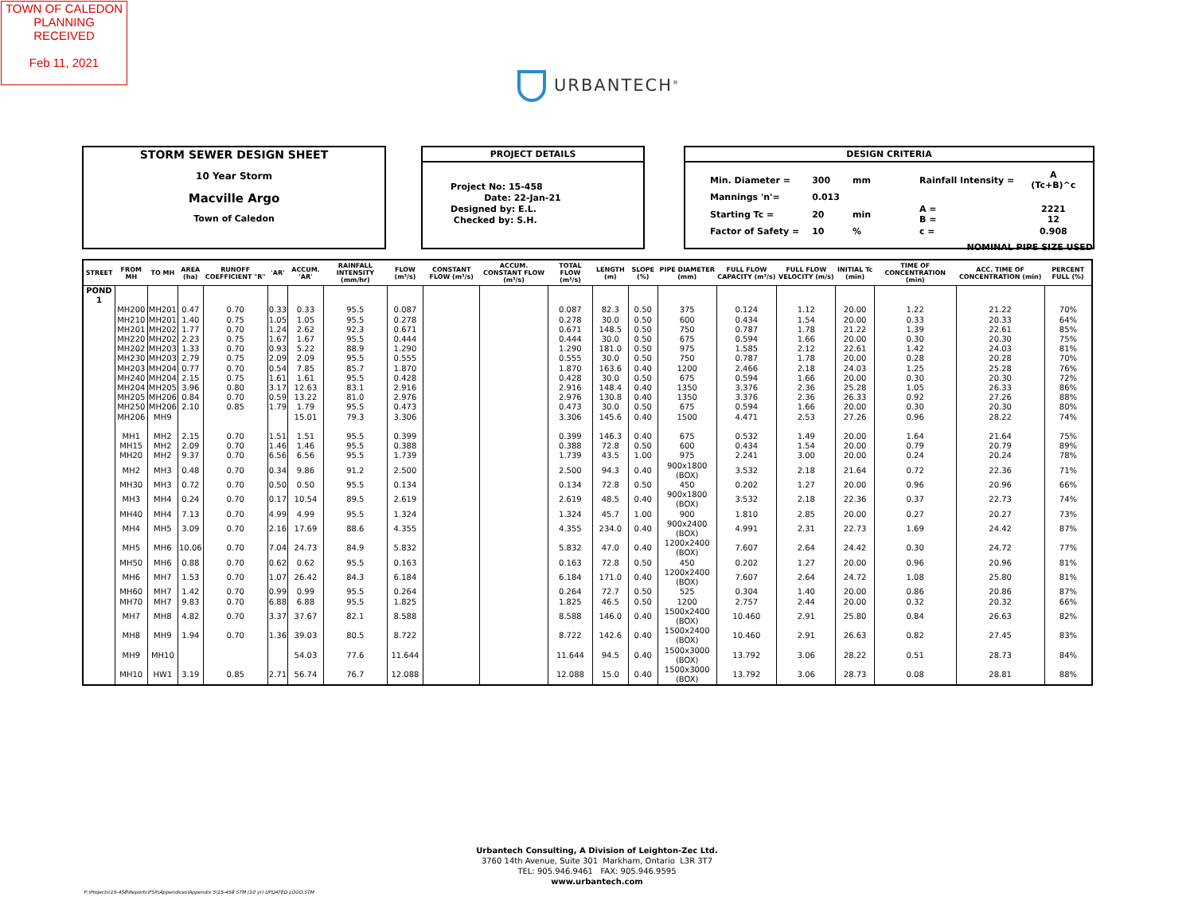TOWN OF CALEDON
PLANNING
RECEIVED
Feb 11, 2021
URBANTECH<sup>®</sup>
STORM SEWER DESIGN SHEET
10 Year Storm
Macville Argo
Town of Caledon
PROJECT DETAILS
Project No: 15-458
Date: 22-Jan-21
Designed by: E.L.
Checked by: S.H.
DESIGN CRITERIA
| Min. Diameter = | 300 | mm | Rainfall Intensity = | A (Tc+B)^c |
| Mannings 'n'= | 0.013 | | | |
| Starting Tc = | 20 | min | A = B = | 2221 12 |
| Factor of Safety = | 10 | % | c = | 0.908 |
NOMINAL PIPE SIZE USED
| STREET | FROM MH | TO MH | AREA (ha) | RUNOFF COEFFICIENT "R" | 'AR' | ACCUM. 'AR' | RAINFALL INTENSITY (mm/hr) | FLOW (m³/s) | CONSTANT FLOW (m³/s) | ACCUM. CONSTANT FLOW (m³/s) | TOTAL FLOW (m³/s) | LENGTH (m) | SLOPE (%) | PIPE DIAMETER (mm) | FULL FLOW CAPACITY (m³/s) | FULL FLOW VELOCITY (m/s) | INITIAL Tc (min) | TIME OF CONCENTRATION (min) | ACC. TIME OF CONCENTRATION (min) | PERCENT FULL (%) |
| --- | --- | --- | --- | --- | --- | --- | --- | --- | --- | --- | --- | --- | --- | --- | --- | --- | --- | --- | --- | --- |
| POND 1 | | | | | | | | | | | | | | | | | | | | |
| | MH200 | MH201 | 0.47 | 0.70 | 0.33 | 0.33 | 95.5 | 0.087 | | | 0.087 | 82.3 | 0.50 | 375 | 0.124 | 1.12 | 20.00 | 1.22 | 21.22 | 70% |
| | MH210 | MH201 | 1.40 | 0.75 | 1.05 | 1.05 | 95.5 | 0.278 | | | 0.278 | 30.0 | 0.50 | 600 | 0.434 | 1.54 | 20.00 | 0.33 | 20.33 | 64% |
| | MH201 | MH202 | 1.77 | 0.70 | 1.24 | 2.62 | 92.3 | 0.671 | | | 0.671 | 148.5 | 0.50 | 750 | 0.787 | 1.78 | 21.22 | 1.39 | 22.61 | 85% |
| | MH220 | MH202 | 2.23 | 0.75 | 1.67 | 1.67 | 95.5 | 0.444 | | | 0.444 | 30.0 | 0.50 | 675 | 0.594 | 1.66 | 20.00 | 0.30 | 20.30 | 75% |
| | MH202 | MH203 | 1.33 | 0.70 | 0.93 | 5.22 | 88.9 | 1.290 | | | 1.290 | 181.0 | 0.50 | 975 | 1.585 | 2.12 | 22.61 | 1.42 | 24.03 | 81% |
| | MH230 | MH203 | 2.79 | 0.75 | 2.09 | 2.09 | 95.5 | 0.555 | | | 0.555 | 30.0 | 0.50 | 750 | 0.787 | 1.78 | 20.00 | 0.28 | 20.28 | 70% |
| | MH203 | MH204 | 0.77 | 0.70 | 0.54 | 7.85 | 85.7 | 1.870 | | | 1.870 | 163.6 | 0.40 | 1200 | 2.466 | 2.18 | 24.03 | 1.25 | 25.28 | 76% |
| | MH240 | MH204 | 2.15 | 0.75 | 1.61 | 1.61 | 95.5 | 0.428 | | | 0.428 | 30.0 | 0.50 | 675 | 0.594 | 1.66 | 20.00 | 0.30 | 20.30 | 72% |
| | MH204 | MH205 | 3.96 | 0.80 | 3.17 | 12.63 | 83.1 | 2.916 | | | 2.916 | 148.4 | 0.40 | 1350 | 3.376 | 2.36 | 25.28 | 1.05 | 26.33 | 86% |
| | MH205 | MH206 | 0.84 | 0.70 | 0.59 | 13.22 | 81.0 | 2.976 | | | 2.976 | 130.8 | 0.40 | 1350 | 3.376 | 2.36 | 26.33 | 0.92 | 27.26 | 88% |
| | MH250 | MH206 | 2.10 | 0.85 | 1.79 | 1.79 | 95.5 | 0.473 | | | 0.473 | 30.0 | 0.50 | 675 | 0.594 | 1.66 | 20.00 | 0.30 | 20.30 | 80% |
| | MH206 | MH9 | | | | 15.01 | 79.3 | 3.306 | | | 3.306 | 145.6 | 0.40 | 1500 | 4.471 | 2.53 | 27.26 | 0.96 | 28.22 | 74% |
| | MH1 | MH2 | 2.15 | 0.70 | 1.51 | 1.51 | 95.5 | 0.399 | | | 0.399 | 146.3 | 0.40 | 675 | 0.532 | 1.49 | 20.00 | 1.64 | 21.64 | 75% |
| | MH15 | MH2 | 2.09 | 0.70 | 1.46 | 1.46 | 95.5 | 0.388 | | | 0.388 | 72.8 | 0.50 | 600 | 0.434 | 1.54 | 20.00 | 0.79 | 20.79 | 89% |
| | MH20 | MH2 | 9.37 | 0.70 | 6.56 | 6.56 | 95.5 | 1.739 | | | 1.739 | 43.5 | 1.00 | 975 | 2.241 | 3.00 | 20.00 | 0.24 | 20.24 | 78% |
| | MH2 | MH3 | 0.48 | 0.70 | 0.34 | 9.86 | 91.2 | 2.500 | | | 2.500 | 94.3 | 0.40 | 900x1800 (BOX) | 3.532 | 2.18 | 21.64 | 0.72 | 22.36 | 71% |
| | MH30 | MH3 | 0.72 | 0.70 | 0.50 | 0.50 | 95.5 | 0.134 | | | 0.134 | 72.8 | 0.50 | 450 | 0.202 | 1.27 | 20.00 | 0.96 | 20.96 | 66% |
| | MH3 | MH4 | 0.24 | 0.70 | 0.17 | 10.54 | 89.5 | 2.619 | | | 2.619 | 48.5 | 0.40 | 900x1800 (BOX) | 3.532 | 2.18 | 22.36 | 0.37 | 22.73 | 74% |
| | MH40 | MH4 | 7.13 | 0.70 | 4.99 | 4.99 | 95.5 | 1.324 | | | 1.324 | 45.7 | 1.00 | 900 | 1.810 | 2.85 | 20.00 | 0.27 | 20.27 | 73% |
| | MH4 | MH5 | 3.09 | 0.70 | 2.16 | 17.69 | 88.6 | 4.355 | | | 4.355 | 234.0 | 0.40 | 900x2400 (BOX) | 4.991 | 2.31 | 22.73 | 1.69 | 24.42 | 87% |
| | MH5 | MH6 | 10.06 | 0.70 | 7.04 | 24.73 | 84.9 | 5.832 | | | 5.832 | 47.0 | 0.40 | 1200x2400 (BOX) | 7.607 | 2.64 | 24.42 | 0.30 | 24.72 | 77% |
| | MH50 | MH6 | 0.88 | 0.70 | 0.62 | 0.62 | 95.5 | 0.163 | | | 0.163 | 72.8 | 0.50 | 450 | 0.202 | 1.27 | 20.00 | 0.96 | 20.96 | 81% |
| | MH6 | MH7 | 1.53 | 0.70 | 1.07 | 26.42 | 84.3 | 6.184 | | | 6.184 | 171.0 | 0.40 | 1200x2400 (BOX) | 7.607 | 2.64 | 24.72 | 1.08 | 25.80 | 81% |
| | MH60 | MH7 | 1.42 | 0.70 | 0.99 | 0.99 | 95.5 | 0.264 | | | 0.264 | 72.7 | 0.50 | 525 | 0.304 | 1.40 | 20.00 | 0.86 | 20.86 | 87% |
| | MH70 | MH7 | 9.83 | 0.70 | 6.88 | 6.88 | 95.5 | 1.825 | | | 1.825 | 46.5 | 0.50 | 1200 | 2.757 | 2.44 | 20.00 | 0.32 | 20.32 | 66% |
| | MH7 | MH8 | 4.82 | 0.70 | 3.37 | 37.67 | 82.1 | 8.588 | | | 8.588 | 146.0 | 0.40 | 1500x2400 (BOX) | 10.460 | 2.91 | 25.80 | 0.84 | 26.63 | 82% |
| | MH8 | MH9 | 1.94 | 0.70 | 1.36 | 39.03 | 80.5 | 8.722 | | | 8.722 | 142.6 | 0.40 | 1500x2400 (BOX) | 10.460 | 2.91 | 26.63 | 0.82 | 27.45 | 83% |
| | MH9 | MH10 | | | | 54.03 | 77.6 | 11.644 | | | 11.644 | 94.5 | 0.40 | 1500x3000 (BOX) | 13.792 | 3.06 | 28.22 | 0.51 | 28.73 | 84% |
| | MH10 | HW1 | 3.19 | 0.85 | 2.71 | 56.74 | 76.7 | 12.088 | | | 12.088 | 15.0 | 0.40 | 1500x3000 (BOX) | 13.792 | 3.06 | 28.73 | 0.08 | 28.81 | 88% |
Urbantech Consulting, A Division of Leighton-Zec Ltd.
3760 14th Avenue, Suite 301 Markham, Ontario L3R 3T7
TEL: 905.946.9461 FAX: 905.946.9595
www.urbantech.com
P:\Projects\15-458\Reports\FSR\Appendices\Appendix 5\15-458 STM (10 yr) UPDATED LOGO.STM